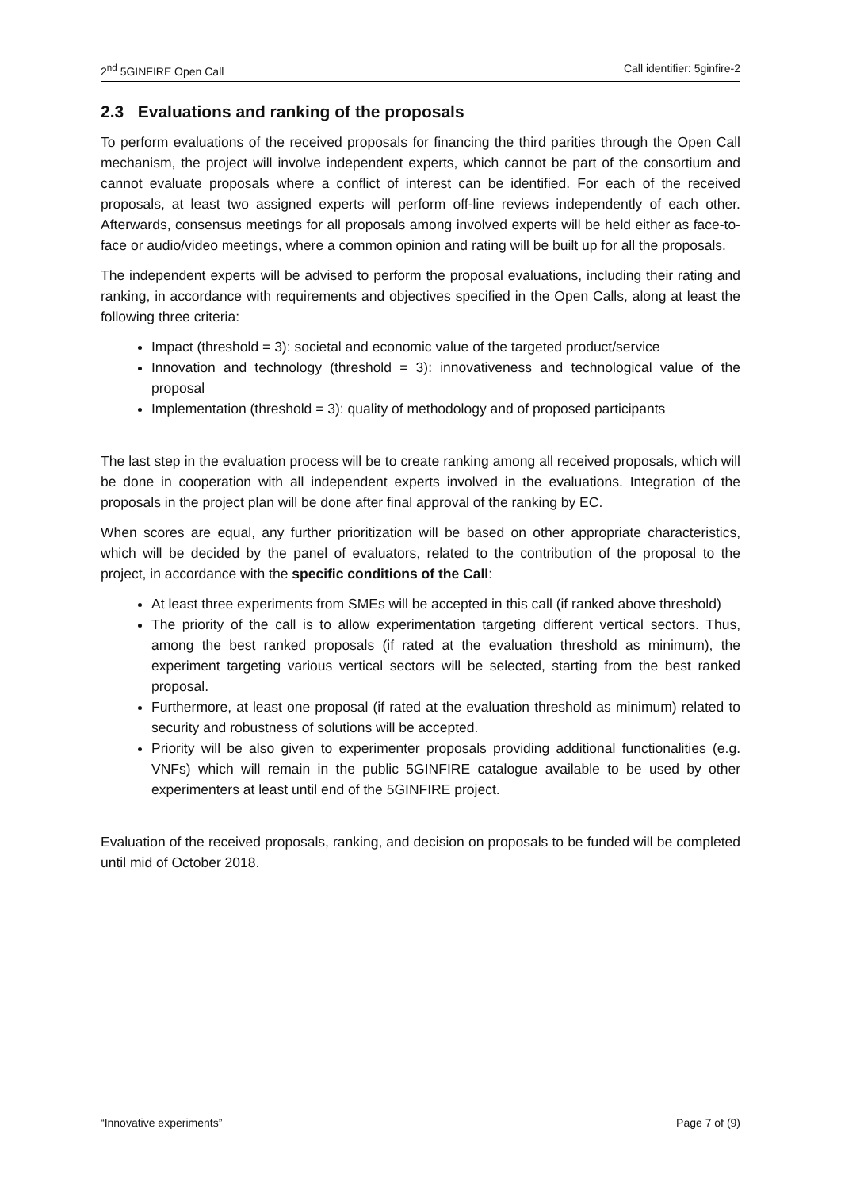2<sup>nd</sup> 5GINFIRE Open Call Call identifier: 5ginfire-2
2.3 Evaluations and ranking of the proposals
To perform evaluations of the received proposals for financing the third parities through the Open Call mechanism, the project will involve independent experts, which cannot be part of the consortium and cannot evaluate proposals where a conflict of interest can be identified. For each of the received proposals, at least two assigned experts will perform off-line reviews independently of each other. Afterwards, consensus meetings for all proposals among involved experts will be held either as face-to-face or audio/video meetings, where a common opinion and rating will be built up for all the proposals.
The independent experts will be advised to perform the proposal evaluations, including their rating and ranking, in accordance with requirements and objectives specified in the Open Calls, along at least the following three criteria:
Impact (threshold = 3): societal and economic value of the targeted product/service
Innovation and technology (threshold = 3): innovativeness and technological value of the proposal
Implementation (threshold = 3): quality of methodology and of proposed participants
The last step in the evaluation process will be to create ranking among all received proposals, which will be done in cooperation with all independent experts involved in the evaluations. Integration of the proposals in the project plan will be done after final approval of the ranking by EC.
When scores are equal, any further prioritization will be based on other appropriate characteristics, which will be decided by the panel of evaluators, related to the contribution of the proposal to the project, in accordance with the specific conditions of the Call:
At least three experiments from SMEs will be accepted in this call (if ranked above threshold)
The priority of the call is to allow experimentation targeting different vertical sectors. Thus, among the best ranked proposals (if rated at the evaluation threshold as minimum), the experiment targeting various vertical sectors will be selected, starting from the best ranked proposal.
Furthermore, at least one proposal (if rated at the evaluation threshold as minimum) related to security and robustness of solutions will be accepted.
Priority will be also given to experimenter proposals providing additional functionalities (e.g. VNFs) which will remain in the public 5GINFIRE catalogue available to be used by other experimenters at least until end of the 5GINFIRE project.
Evaluation of the received proposals, ranking, and decision on proposals to be funded will be completed until mid of October 2018.
“Innovative experiments” Page 7 of (9)